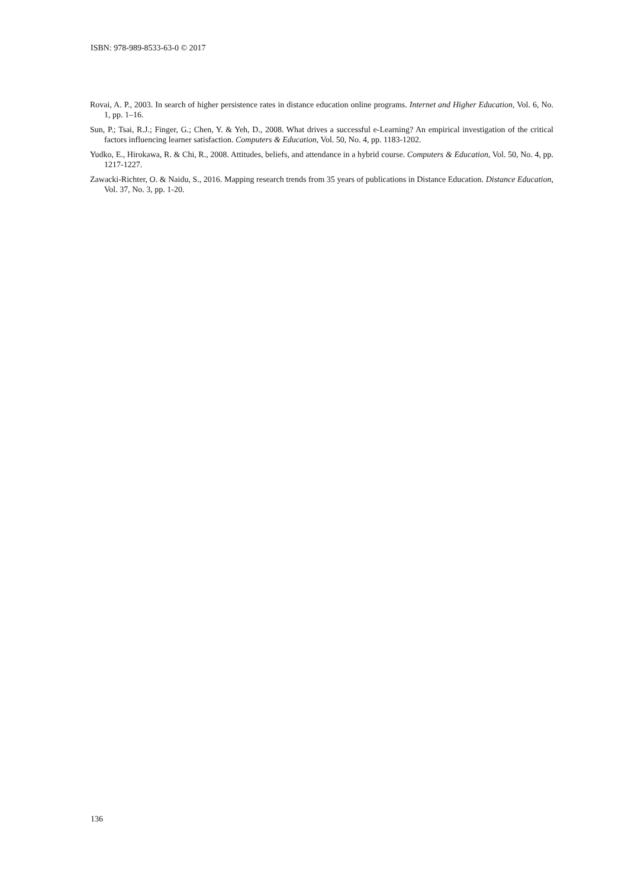ISBN: 978-989-8533-63-0 © 2017
Rovai, A. P., 2003. In search of higher persistence rates in distance education online programs. Internet and Higher Education, Vol. 6, No. 1, pp. 1–16.
Sun, P.; Tsai, R.J.; Finger, G.; Chen, Y. & Yeh, D., 2008. What drives a successful e-Learning? An empirical investigation of the critical factors influencing learner satisfaction. Computers & Education, Vol. 50, No. 4, pp. 1183-1202.
Yudko, E., Hirokawa, R. & Chi, R., 2008. Attitudes, beliefs, and attendance in a hybrid course. Computers & Education, Vol. 50, No. 4, pp. 1217-1227.
Zawacki-Richter, O. & Naidu, S., 2016. Mapping research trends from 35 years of publications in Distance Education. Distance Education, Vol. 37, No. 3, pp. 1-20.
136